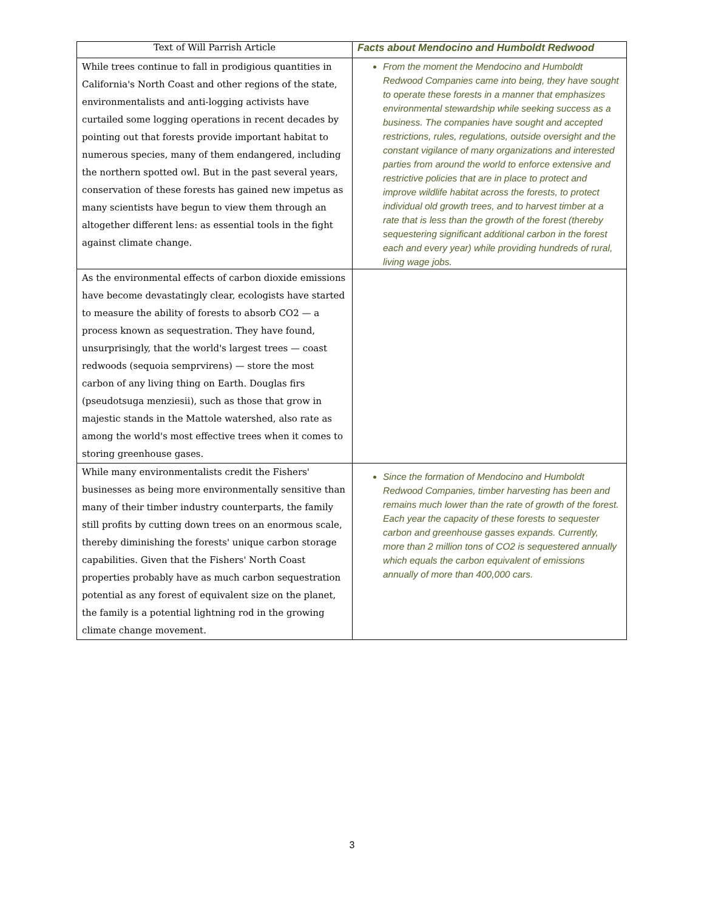| Text of Will Parrish Article | Facts about Mendocino and Humboldt Redwood |
| --- | --- |
| While trees continue to fall in prodigious quantities in California's North Coast and other regions of the state, environmentalists and anti-logging activists have curtailed some logging operations in recent decades by pointing out that forests provide important habitat to numerous species, many of them endangered, including the northern spotted owl. But in the past several years, conservation of these forests has gained new impetus as many scientists have begun to view them through an altogether different lens: as essential tools in the fight against climate change. | From the moment the Mendocino and Humboldt Redwood Companies came into being, they have sought to operate these forests in a manner that emphasizes environmental stewardship while seeking success as a business. The companies have sought and accepted restrictions, rules, regulations, outside oversight and the constant vigilance of many organizations and interested parties from around the world to enforce extensive and restrictive policies that are in place to protect and improve wildlife habitat across the forests, to protect individual old growth trees, and to harvest timber at a rate that is less than the growth of the forest (thereby sequestering significant additional carbon in the forest each and every year) while providing hundreds of rural, living wage jobs. |
| As the environmental effects of carbon dioxide emissions have become devastatingly clear, ecologists have started to measure the ability of forests to absorb CO2 — a process known as sequestration. They have found, unsurprisingly, that the world's largest trees — coast redwoods (sequoia semprvirens) — store the most carbon of any living thing on Earth. Douglas firs (pseudotsuga menziesii), such as those that grow in majestic stands in the Mattole watershed, also rate as among the world's most effective trees when it comes to storing greenhouse gases. | |
| While many environmentalists credit the Fishers' businesses as being more environmentally sensitive than many of their timber industry counterparts, the family still profits by cutting down trees on an enormous scale, thereby diminishing the forests' unique carbon storage capabilities. Given that the Fishers' North Coast properties probably have as much carbon sequestration potential as any forest of equivalent size on the planet, the family is a potential lightning rod in the growing climate change movement. | Since the formation of Mendocino and Humboldt Redwood Companies, timber harvesting has been and remains much lower than the rate of growth of the forest. Each year the capacity of these forests to sequester carbon and greenhouse gasses expands. Currently, more than 2 million tons of CO2 is sequestered annually which equals the carbon equivalent of emissions annually of more than 400,000 cars. |
3